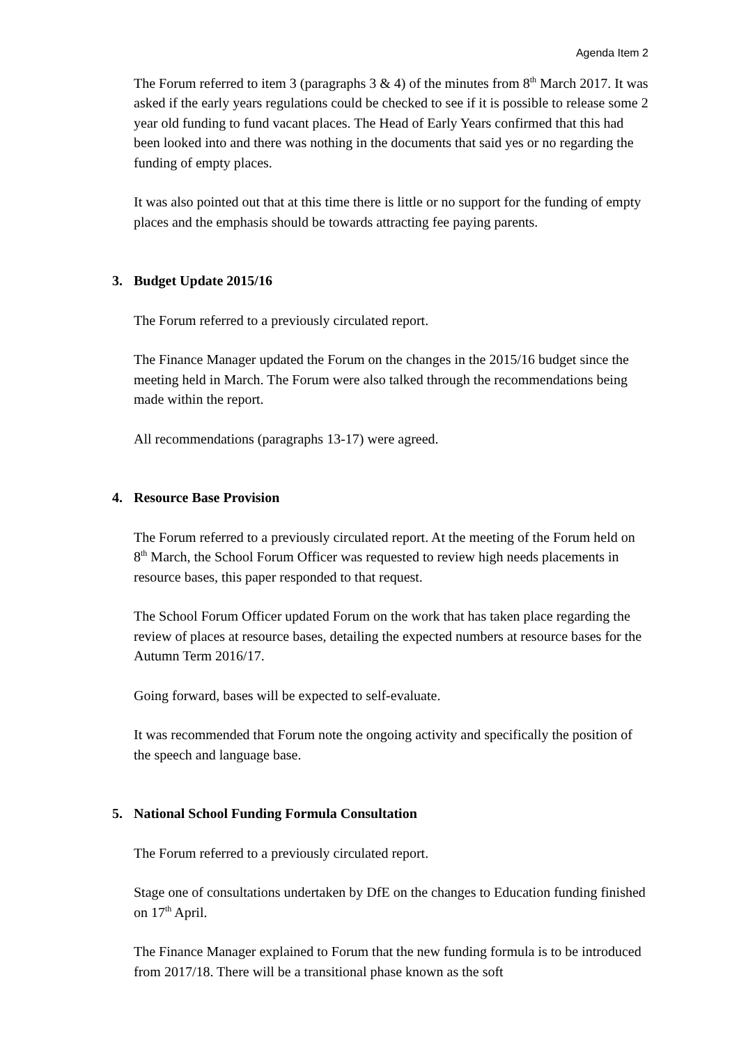Agenda Item 2
The Forum referred to item 3 (paragraphs 3 & 4) of the minutes from 8<sup>th</sup> March 2017. It was asked if the early years regulations could be checked to see if it is possible to release some 2 year old funding to fund vacant places. The Head of Early Years confirmed that this had been looked into and there was nothing in the documents that said yes or no regarding the funding of empty places.
It was also pointed out that at this time there is little or no support for the funding of empty places and the emphasis should be towards attracting fee paying parents.
3. Budget Update 2015/16
The Forum referred to a previously circulated report.
The Finance Manager updated the Forum on the changes in the 2015/16 budget since the meeting held in March. The Forum were also talked through the recommendations being made within the report.
All recommendations (paragraphs 13-17) were agreed.
4. Resource Base Provision
The Forum referred to a previously circulated report. At the meeting of the Forum held on 8<sup>th</sup> March, the School Forum Officer was requested to review high needs placements in resource bases, this paper responded to that request.
The School Forum Officer updated Forum on the work that has taken place regarding the review of places at resource bases, detailing the expected numbers at resource bases for the Autumn Term 2016/17.
Going forward, bases will be expected to self-evaluate.
It was recommended that Forum note the ongoing activity and specifically the position of the speech and language base.
5. National School Funding Formula Consultation
The Forum referred to a previously circulated report.
Stage one of consultations undertaken by DfE on the changes to Education funding finished on 17<sup>th</sup> April.
The Finance Manager explained to Forum that the new funding formula is to be introduced from 2017/18. There will be a transitional phase known as the soft